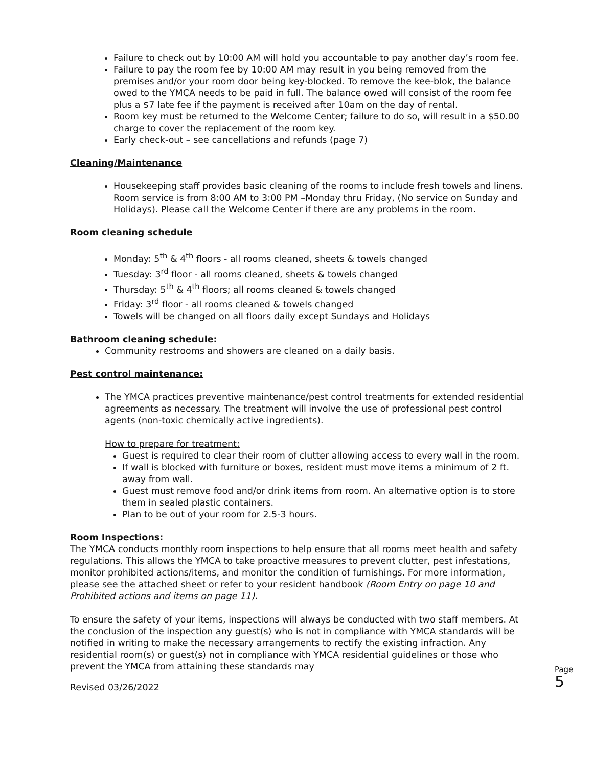Failure to check out by 10:00 AM will hold you accountable to pay another day’s room fee.
Failure to pay the room fee by 10:00 AM may result in you being removed from the premises and/or your room door being key-blocked. To remove the kee-blok, the balance owed to the YMCA needs to be paid in full. The balance owed will consist of the room fee plus a $7 late fee if the payment is received after 10am on the day of rental.
Room key must be returned to the Welcome Center; failure to do so, will result in a $50.00 charge to cover the replacement of the room key.
Early check-out – see cancellations and refunds (page 7)
Cleaning/Maintenance
Housekeeping staff provides basic cleaning of the rooms to include fresh towels and linens. Room service is from 8:00 AM to 3:00 PM –Monday thru Friday, (No service on Sunday and Holidays). Please call the Welcome Center if there are any problems in the room.
Room cleaning schedule
Monday: 5<sup>th</sup> & 4<sup>th</sup> floors - all rooms cleaned, sheets & towels changed
Tuesday: 3<sup>rd</sup> floor - all rooms cleaned, sheets & towels changed
Thursday: 5<sup>th</sup> & 4<sup>th</sup> floors; all rooms cleaned & towels changed
Friday: 3<sup>rd</sup> floor - all rooms cleaned & towels changed
Towels will be changed on all floors daily except Sundays and Holidays
Bathroom cleaning schedule:
Community restrooms and showers are cleaned on a daily basis.
Pest control maintenance:
The YMCA practices preventive maintenance/pest control treatments for extended residential agreements as necessary. The treatment will involve the use of professional pest control agents (non-toxic chemically active ingredients).
How to prepare for treatment:
Guest is required to clear their room of clutter allowing access to every wall in the room.
If wall is blocked with furniture or boxes, resident must move items a minimum of 2 ft. away from wall.
Guest must remove food and/or drink items from room. An alternative option is to store them in sealed plastic containers.
Plan to be out of your room for 2.5-3 hours.
Room Inspections:
The YMCA conducts monthly room inspections to help ensure that all rooms meet health and safety regulations. This allows the YMCA to take proactive measures to prevent clutter, pest infestations, monitor prohibited actions/items, and monitor the condition of furnishings. For more information, please see the attached sheet or refer to your resident handbook (Room Entry on page 10 and Prohibited actions and items on page 11).
To ensure the safety of your items, inspections will always be conducted with two staff members. At the conclusion of the inspection any guest(s) who is not in compliance with YMCA standards will be notified in writing to make the necessary arrangements to rectify the existing infraction. Any residential room(s) or guest(s) not in compliance with YMCA residential guidelines or those who prevent the YMCA from attaining these standards may
Revised 03/26/2022
Page
5